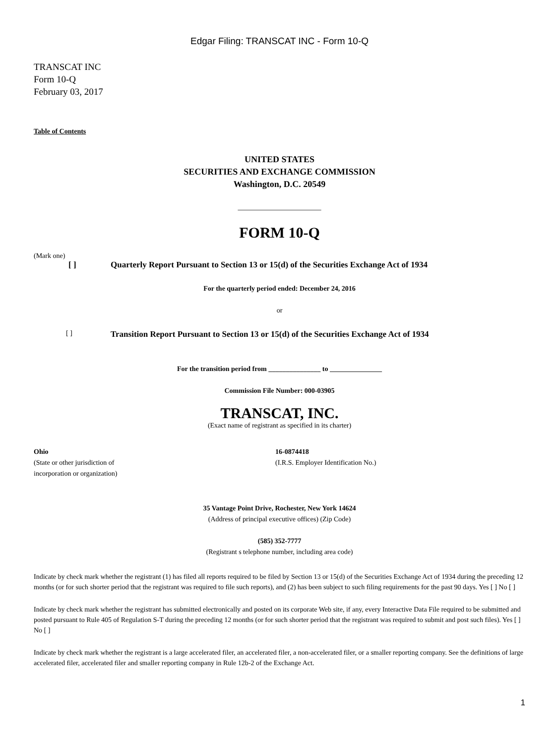Edgar Filing: TRANSCAT INC - Form 10-Q
TRANSCAT INC
Form 10-Q
February 03, 2017
Table of Contents
UNITED STATES
SECURITIES AND EXCHANGE COMMISSION
Washington, D.C. 20549
_____________________
FORM 10-Q
(Mark one)
[ ] Quarterly Report Pursuant to Section 13 or 15(d) of the Securities Exchange Act of 1934
For the quarterly period ended: December 24, 2016
or
[ ] Transition Report Pursuant to Section 13 or 15(d) of the Securities Exchange Act of 1934
For the transition period from _______________ to _______________
Commission File Number: 000-03905
TRANSCAT, INC.
(Exact name of registrant as specified in its charter)
Ohio
(State or other jurisdiction of
incorporation or organization)
16-0874418
(I.R.S. Employer Identification No.)
35 Vantage Point Drive, Rochester, New York 14624
(Address of principal executive offices) (Zip Code)
(585) 352-7777
(Registrant s telephone number, including area code)
Indicate by check mark whether the registrant (1) has filed all reports required to be filed by Section 13 or 15(d) of the Securities Exchange Act of 1934 during the preceding 12 months (or for such shorter period that the registrant was required to file such reports), and (2) has been subject to such filing requirements for the past 90 days. Yes [ ] No [ ]
Indicate by check mark whether the registrant has submitted electronically and posted on its corporate Web site, if any, every Interactive Data File required to be submitted and posted pursuant to Rule 405 of Regulation S-T during the preceding 12 months (or for such shorter period that the registrant was required to submit and post such files). Yes [ ] No [ ]
Indicate by check mark whether the registrant is a large accelerated filer, an accelerated filer, a non-accelerated filer, or a smaller reporting company. See the definitions of large accelerated filer, accelerated filer and smaller reporting company in Rule 12b-2 of the Exchange Act.
1